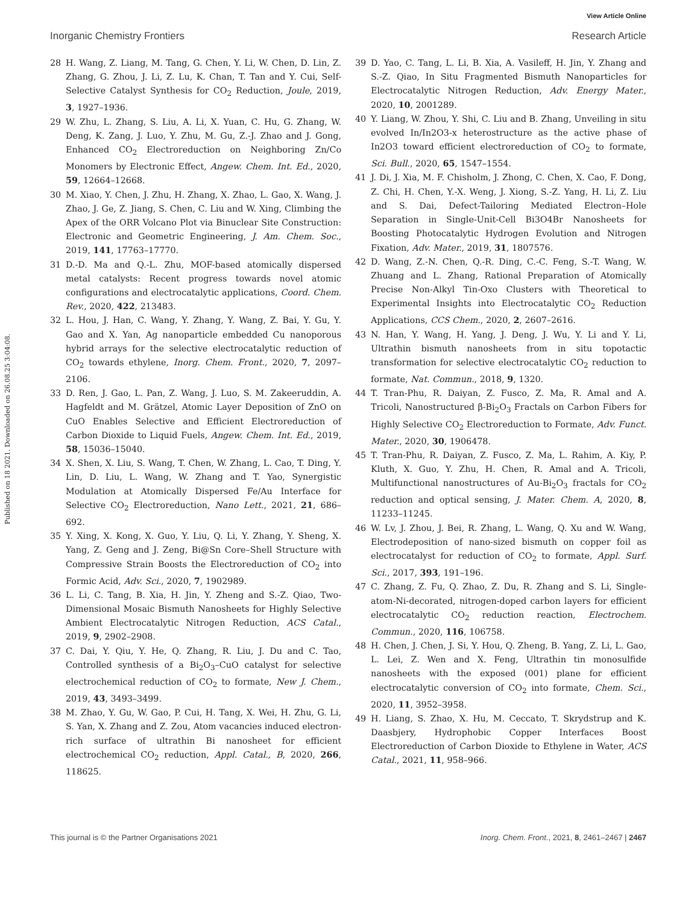View Article Online
Inorganic Chemistry Frontiers Research Article
Published on 18 2021. Downloaded on 26.08.25 3:04:08.
28 H. Wang, Z. Liang, M. Tang, G. Chen, Y. Li, W. Chen, D. Lin, Z. Zhang, G. Zhou, J. Li, Z. Lu, K. Chan, T. Tan and Y. Cui, Self-Selective Catalyst Synthesis for CO<sub>2</sub> Reduction, Joule, 2019, 3, 1927–1936.
29 W. Zhu, L. Zhang, S. Liu, A. Li, X. Yuan, C. Hu, G. Zhang, W. Deng, K. Zang, J. Luo, Y. Zhu, M. Gu, Z.-J. Zhao and J. Gong, Enhanced CO<sub>2</sub> Electroreduction on Neighboring Zn/Co Monomers by Electronic Effect, Angew. Chem. Int. Ed., 2020, 59, 12664–12668.
30 M. Xiao, Y. Chen, J. Zhu, H. Zhang, X. Zhao, L. Gao, X. Wang, J. Zhao, J. Ge, Z. Jiang, S. Chen, C. Liu and W. Xing, Climbing the Apex of the ORR Volcano Plot via Binuclear Site Construction: Electronic and Geometric Engineering, J. Am. Chem. Soc., 2019, 141, 17763–17770.
31 D.-D. Ma and Q.-L. Zhu, MOF-based atomically dispersed metal catalysts: Recent progress towards novel atomic configurations and electrocatalytic applications, Coord. Chem. Rev., 2020, 422, 213483.
32 L. Hou, J. Han, C. Wang, Y. Zhang, Y. Wang, Z. Bai, Y. Gu, Y. Gao and X. Yan, Ag nanoparticle embedded Cu nanoporous hybrid arrays for the selective electrocatalytic reduction of CO<sub>2</sub> towards ethylene, Inorg. Chem. Front., 2020, 7, 2097–2106.
33 D. Ren, J. Gao, L. Pan, Z. Wang, J. Luo, S. M. Zakeeruddin, A. Hagfeldt and M. Grätzel, Atomic Layer Deposition of ZnO on CuO Enables Selective and Efficient Electroreduction of Carbon Dioxide to Liquid Fuels, Angew. Chem. Int. Ed., 2019, 58, 15036–15040.
34 X. Shen, X. Liu, S. Wang, T. Chen, W. Zhang, L. Cao, T. Ding, Y. Lin, D. Liu, L. Wang, W. Zhang and T. Yao, Synergistic Modulation at Atomically Dispersed Fe/Au Interface for Selective CO<sub>2</sub> Electroreduction, Nano Lett., 2021, 21, 686–692.
35 Y. Xing, X. Kong, X. Guo, Y. Liu, Q. Li, Y. Zhang, Y. Sheng, X. Yang, Z. Geng and J. Zeng, Bi@Sn Core–Shell Structure with Compressive Strain Boosts the Electroreduction of CO<sub>2</sub> into Formic Acid, Adv. Sci., 2020, 7, 1902989.
36 L. Li, C. Tang, B. Xia, H. Jin, Y. Zheng and S.-Z. Qiao, Two-Dimensional Mosaic Bismuth Nanosheets for Highly Selective Ambient Electrocatalytic Nitrogen Reduction, ACS Catal., 2019, 9, 2902–2908.
37 C. Dai, Y. Qiu, Y. He, Q. Zhang, R. Liu, J. Du and C. Tao, Controlled synthesis of a Bi<sub>2</sub>O<sub>3</sub>–CuO catalyst for selective electrochemical reduction of CO<sub>2</sub> to formate, New J. Chem., 2019, 43, 3493–3499.
38 M. Zhao, Y. Gu, W. Gao, P. Cui, H. Tang, X. Wei, H. Zhu, G. Li, S. Yan, X. Zhang and Z. Zou, Atom vacancies induced electron-rich surface of ultrathin Bi nanosheet for efficient electrochemical CO<sub>2</sub> reduction, Appl. Catal., B, 2020, 266, 118625.
39 D. Yao, C. Tang, L. Li, B. Xia, A. Vasileff, H. Jin, Y. Zhang and S.-Z. Qiao, In Situ Fragmented Bismuth Nanoparticles for Electrocatalytic Nitrogen Reduction, Adv. Energy Mater., 2020, 10, 2001289.
40 Y. Liang, W. Zhou, Y. Shi, C. Liu and B. Zhang, Unveiling in situ evolved In/In2O3-x heterostructure as the active phase of In2O3 toward efficient electroreduction of CO<sub>2</sub> to formate, Sci. Bull., 2020, 65, 1547–1554.
41 J. Di, J. Xia, M. F. Chisholm, J. Zhong, C. Chen, X. Cao, F. Dong, Z. Chi, H. Chen, Y.-X. Weng, J. Xiong, S.-Z. Yang, H. Li, Z. Liu and S. Dai, Defect-Tailoring Mediated Electron–Hole Separation in Single-Unit-Cell Bi3O4Br Nanosheets for Boosting Photocatalytic Hydrogen Evolution and Nitrogen Fixation, Adv. Mater., 2019, 31, 1807576.
42 D. Wang, Z.-N. Chen, Q.-R. Ding, C.-C. Feng, S.-T. Wang, W. Zhuang and L. Zhang, Rational Preparation of Atomically Precise Non-Alkyl Tin-Oxo Clusters with Theoretical to Experimental Insights into Electrocatalytic CO<sub>2</sub> Reduction Applications, CCS Chem., 2020, 2, 2607–2616.
43 N. Han, Y. Wang, H. Yang, J. Deng, J. Wu, Y. Li and Y. Li, Ultrathin bismuth nanosheets from in situ topotactic transformation for selective electrocatalytic CO<sub>2</sub> reduction to formate, Nat. Commun., 2018, 9, 1320.
44 T. Tran-Phu, R. Daiyan, Z. Fusco, Z. Ma, R. Amal and A. Tricoli, Nanostructured β-Bi<sub>2</sub>O<sub>3</sub> Fractals on Carbon Fibers for Highly Selective CO<sub>2</sub> Electroreduction to Formate, Adv. Funct. Mater., 2020, 30, 1906478.
45 T. Tran-Phu, R. Daiyan, Z. Fusco, Z. Ma, L. Rahim, A. Kiy, P. Kluth, X. Guo, Y. Zhu, H. Chen, R. Amal and A. Tricoli, Multifunctional nanostructures of Au-Bi<sub>2</sub>O<sub>3</sub> fractals for CO<sub>2</sub> reduction and optical sensing, J. Mater. Chem. A, 2020, 8, 11233–11245.
46 W. Lv, J. Zhou, J. Bei, R. Zhang, L. Wang, Q. Xu and W. Wang, Electrodeposition of nano-sized bismuth on copper foil as electrocatalyst for reduction of CO<sub>2</sub> to formate, Appl. Surf. Sci., 2017, 393, 191–196.
47 C. Zhang, Z. Fu, Q. Zhao, Z. Du, R. Zhang and S. Li, Single-atom-Ni-decorated, nitrogen-doped carbon layers for efficient electrocatalytic CO<sub>2</sub> reduction reaction, Electrochem. Commun., 2020, 116, 106758.
48 H. Chen, J. Chen, J. Si, Y. Hou, Q. Zheng, B. Yang, Z. Li, L. Gao, L. Lei, Z. Wen and X. Feng, Ultrathin tin monosulfide nanosheets with the exposed (001) plane for efficient electrocatalytic conversion of CO<sub>2</sub> into formate, Chem. Sci., 2020, 11, 3952–3958.
49 H. Liang, S. Zhao, X. Hu, M. Ceccato, T. Skrydstrup and K. Daasbjery, Hydrophobic Copper Interfaces Boost Electroreduction of Carbon Dioxide to Ethylene in Water, ACS Catal., 2021, 11, 958–966.
This journal is © the Partner Organisations 2021 Inorg. Chem. Front., 2021, 8, 2461–2467 | 2467